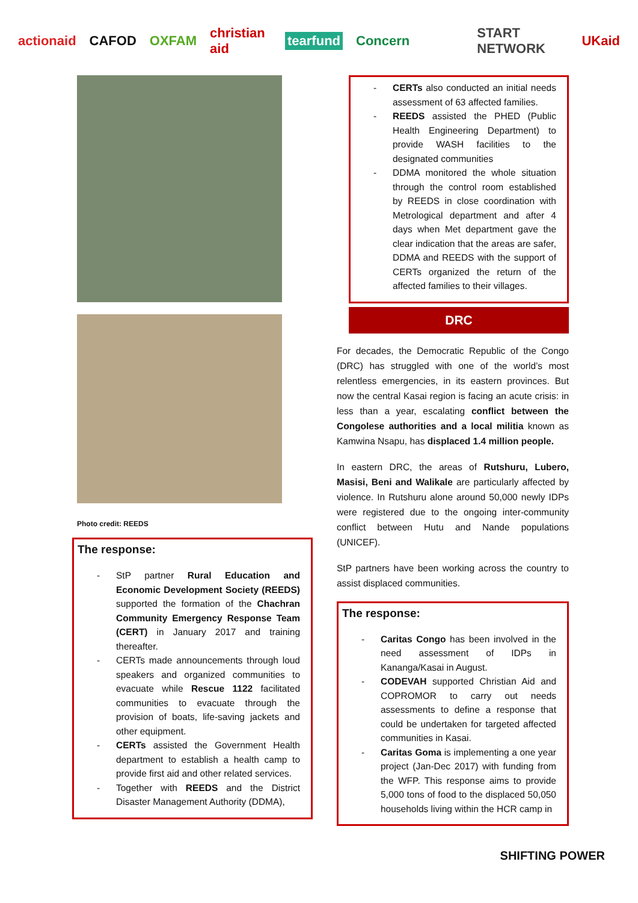actionaid CAFOD OXFAM christian aid tearfund Concern START NETWORK UKaid
Photo credit: REEDS
The response:
StP partner Rural Education and Economic Development Society (REEDS) supported the formation of the Chachran Community Emergency Response Team (CERT) in January 2017 and training thereafter.
CERTs made announcements through loud speakers and organized communities to evacuate while Rescue 1122 facilitated communities to evacuate through the provision of boats, life-saving jackets and other equipment.
CERTs assisted the Government Health department to establish a health camp to provide first aid and other related services.
Together with REEDS and the District Disaster Management Authority (DDMA),
CERTs also conducted an initial needs assessment of 63 affected families.
REEDS assisted the PHED (Public Health Engineering Department) to provide WASH facilities to the designated communities
DDMA monitored the whole situation through the control room established by REEDS in close coordination with Metrological department and after 4 days when Met department gave the clear indication that the areas are safer, DDMA and REEDS with the support of CERTs organized the return of the affected families to their villages.
DRC
For decades, the Democratic Republic of the Congo (DRC) has struggled with one of the world’s most relentless emergencies, in its eastern provinces. But now the central Kasai region is facing an acute crisis: in less than a year, escalating conflict between the Congolese authorities and a local militia known as Kamwina Nsapu, has displaced 1.4 million people.
In eastern DRC, the areas of Rutshuru, Lubero, Masisi, Beni and Walikale are particularly affected by violence. In Rutshuru alone around 50,000 newly IDPs were registered due to the ongoing inter-community conflict between Hutu and Nande populations (UNICEF).
StP partners have been working across the country to assist displaced communities.
The response:
Caritas Congo has been involved in the need assessment of IDPs in Kananga/Kasai in August.
CODEVAH supported Christian Aid and COPROMOR to carry out needs assessments to define a response that could be undertaken for targeted affected communities in Kasai.
Caritas Goma is implementing a one year project (Jan-Dec 2017) with funding from the WFP. This response aims to provide 5,000 tons of food to the displaced 50,050 households living within the HCR camp in
SHIFTING POWER